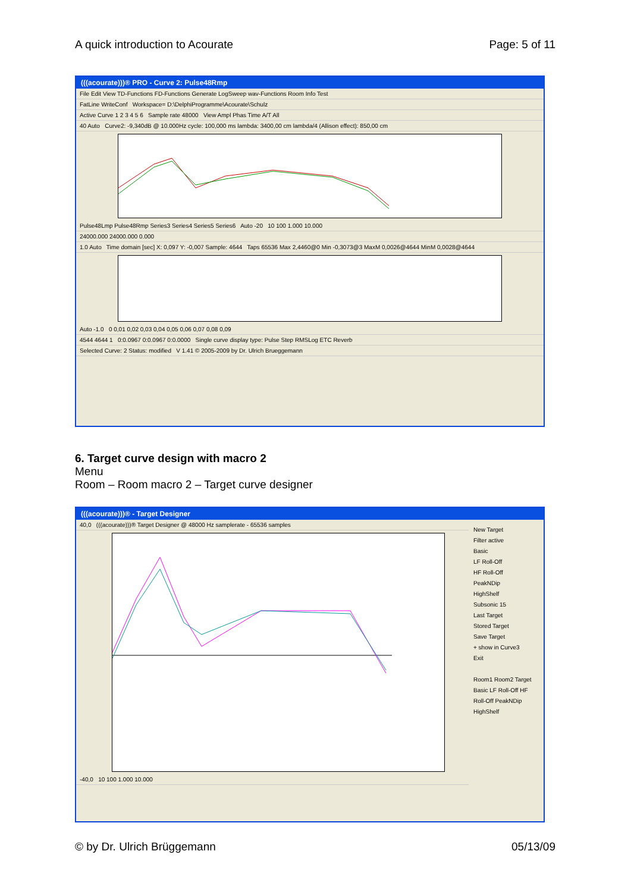A quick introduction to Acourate Page: 5 of 11
(((acourate)))® PRO - Curve 2: Pulse48Rmp
File Edit View TD-Functions FD-Functions Generate LogSweep wav-Functions Room Info Test
FatLine WriteConf Workspace= D:\DelphiProgramme\Acourate\Schulz
Active Curve 1 2 3 4 5 6 Sample rate 48000 View Ampl Phas Time A/T All
40 Auto Curve2: -9,340dB @ 10.000Hz cycle: 100,000 ms lambda: 3400,00 cm lambda/4 (Allison effect): 850,00 cm
Pulse48Lmp Pulse48Rmp Series3 Series4 Series5 Series6 Auto -20 10 100 1.000 10.000
24000.000 24000.000 0.000
1.0 Auto Time domain [sec] X: 0,097 Y: -0,007 Sample: 4644 Taps 65536 Max 2,4460@0 Min -0,3073@3 MaxM 0,0026@4644 MinM 0,0028@4644
Auto -1.0 0 0,01 0,02 0,03 0,04 0,05 0,06 0,07 0,08 0,09
4544 4644 1 0:0.0967 0:0.0967 0:0.0000 Single curve display type: Pulse Step RMSLog ETC Reverb
Selected Curve: 2 Status: modified V 1.41 © 2005-2009 by Dr. Ulrich Brueggemann
6. Target curve design with macro 2
Menu
Room – Room macro 2 – Target curve designer
(((acourate)))® - Target Designer
40,0 (((acourate)))® Target Designer @ 48000 Hz samplerate - 65536 samples
-40,0 10 100 1.000 10.000
New Target
Filter active
Basic
LF Roll-Off
HF Roll-Off
PeakNDip
HighShelf
Subsonic 15
Last Target
Stored Target
Save Target
+ show in Curve3
Exit
Room1 Room2 Target Basic LF Roll-Off HF Roll-Off PeakNDip HighShelf
© by Dr. Ulrich Brüggemann 05/13/09